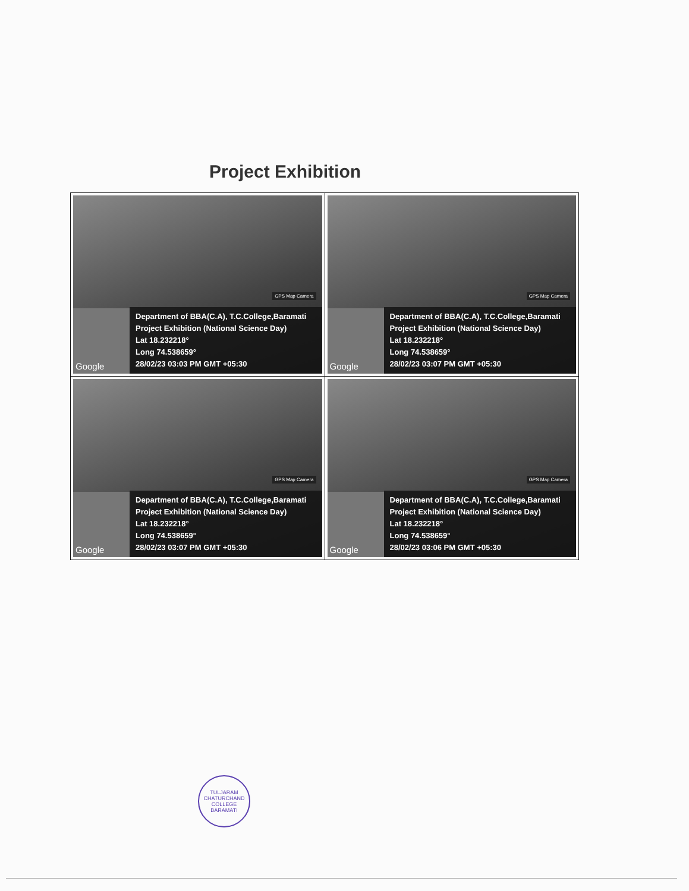Project Exhibition
| GPS Map Camera Google Department of BBA(C.A), T.C.College,Baramati Project Exhibition (National Science Day) Lat 18.232218° Long 74.538659° 28/02/23 03:03 PM GMT +05:30 | GPS Map Camera Google Department of BBA(C.A), T.C.College,Baramati Project Exhibition (National Science Day) Lat 18.232218° Long 74.538659° 28/02/23 03:07 PM GMT +05:30 |
| GPS Map Camera Google Department of BBA(C.A), T.C.College,Baramati Project Exhibition (National Science Day) Lat 18.232218° Long 74.538659° 28/02/23 03:07 PM GMT +05:30 | GPS Map Camera Google Department of BBA(C.A), T.C.College,Baramati Project Exhibition (National Science Day) Lat 18.232218° Long 74.538659° 28/02/23 03:06 PM GMT +05:30 |
TULJARAM CHATURCHAND COLLEGE
BARAMATI